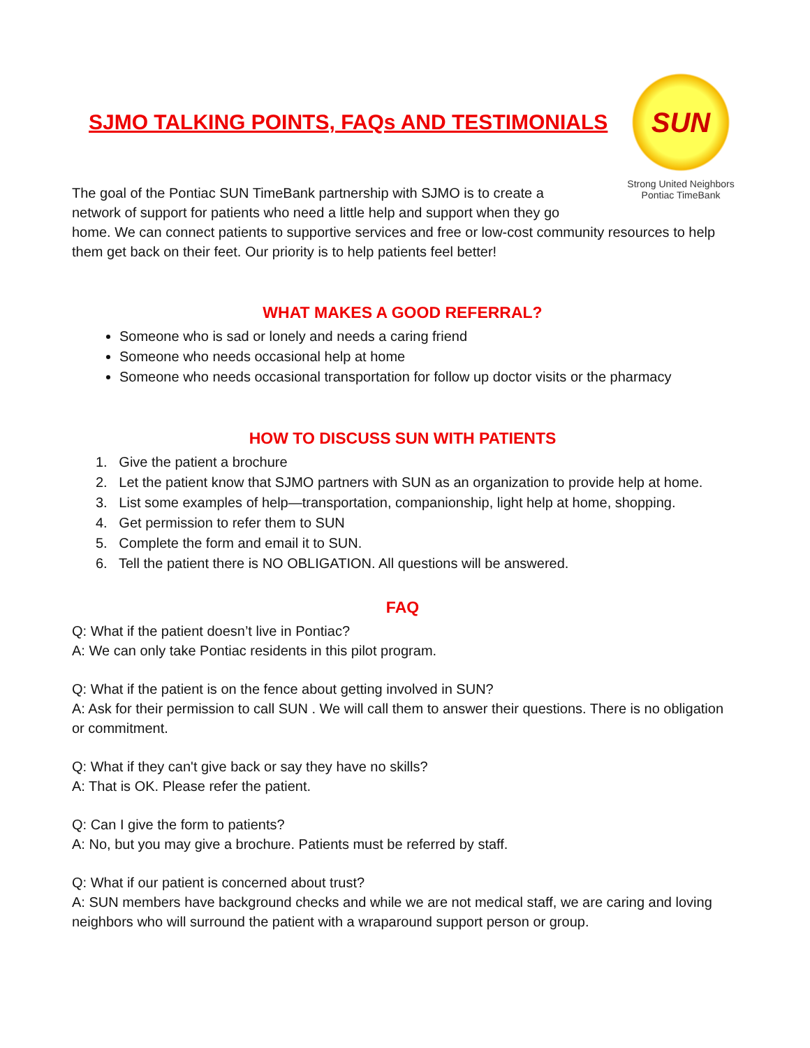SUN
Strong United Neighbors
Pontiac TimeBank
SJMO TALKING POINTS, FAQs AND TESTIMONIALS
The goal of the Pontiac SUN TimeBank partnership with SJMO is to create a network of support for patients who need a little help and support when they go
home. We can connect patients to supportive services and free or low-cost community resources to help them get back on their feet. Our priority is to help patients feel better!
WHAT MAKES A GOOD REFERRAL?
Someone who is sad or lonely and needs a caring friend
Someone who needs occasional help at home
Someone who needs occasional transportation for follow up doctor visits or the pharmacy
HOW TO DISCUSS SUN WITH PATIENTS
1. Give the patient a brochure
2. Let the patient know that SJMO partners with SUN as an organization to provide help at home.
3. List some examples of help—transportation, companionship, light help at home, shopping.
4. Get permission to refer them to SUN
5. Complete the form and email it to SUN.
6. Tell the patient there is NO OBLIGATION. All questions will be answered.
FAQ
Q: What if the patient doesn’t live in Pontiac?
A: We can only take Pontiac residents in this pilot program.
Q: What if the patient is on the fence about getting involved in SUN?
A: Ask for their permission to call SUN . We will call them to answer their questions. There is no obligation or commitment.
Q: What if they can't give back or say they have no skills?
A: That is OK. Please refer the patient.
Q: Can I give the form to patients?
A: No, but you may give a brochure. Patients must be referred by staff.
Q: What if our patient is concerned about trust?
A: SUN members have background checks and while we are not medical staff, we are caring and loving neighbors who will surround the patient with a wraparound support person or group.